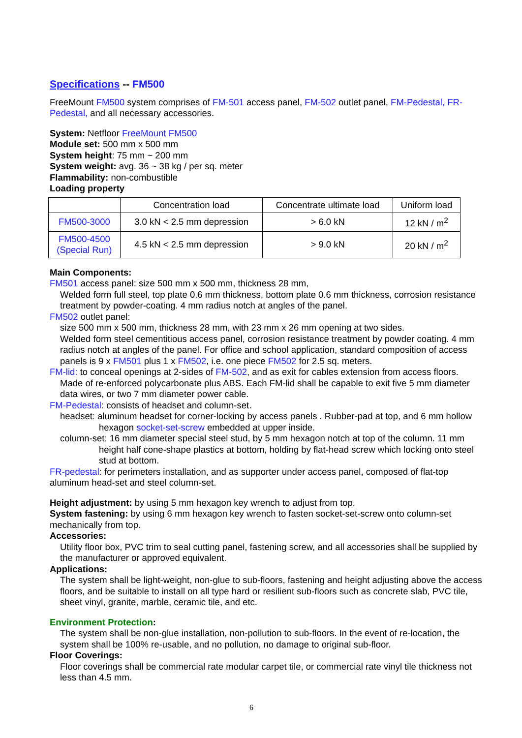Specifications -- FM500
FreeMount FM500 system comprises of FM-501 access panel, FM-502 outlet panel, FM-Pedestal, FR-Pedestal, and all necessary accessories.
System: Netfloor FreeMount FM500
Module set: 500 mm x 500 mm
System height: 75 mm ~ 200 mm
System weight: avg. 36 ~ 38 kg / per sq. meter
Flammability: non-combustible
Loading property
| | Concentration load | Concentrate ultimate load | Uniform load |
| --- | --- | --- | --- |
| FM500-3000 | 3.0 kN < 2.5 mm depression | > 6.0 kN | 12 kN / m<sup>2</sup> |
| FM500-4500 (Special Run) | 4.5 kN < 2.5 mm depression | > 9.0 kN | 20 kN / m<sup>2</sup> |
Main Components:
FM501 access panel: size 500 mm x 500 mm, thickness 28 mm,
Welded form full steel, top plate 0.6 mm thickness, bottom plate 0.6 mm thickness, corrosion resistance treatment by powder-coating. 4 mm radius notch at angles of the panel.
FM502 outlet panel:
size 500 mm x 500 mm, thickness 28 mm, with 23 mm x 26 mm opening at two sides.
Welded form steel cementitious access panel, corrosion resistance treatment by powder coating. 4 mm radius notch at angles of the panel. For office and school application, standard composition of access panels is 9 x FM501 plus 1 x FM502, i.e. one piece FM502 for 2.5 sq. meters.
FM-lid: to conceal openings at 2-sides of FM-502, and as exit for cables extension from access floors.
Made of re-enforced polycarbonate plus ABS. Each FM-lid shall be capable to exit five 5 mm diameter data wires, or two 7 mm diameter power cable.
FM-Pedestal: consists of headset and column-set.
headset: aluminum headset for corner-locking by access panels . Rubber-pad at top, and 6 mm hollow hexagon socket-set-screw embedded at upper inside.
column-set: 16 mm diameter special steel stud, by 5 mm hexagon notch at top of the column. 11 mm height half cone-shape plastics at bottom, holding by flat-head screw which locking onto steel stud at bottom.
FR-pedestal: for perimeters installation, and as supporter under access panel, composed of flat-top aluminum head-set and steel column-set.
Height adjustment: by using 5 mm hexagon key wrench to adjust from top.
System fastening: by using 6 mm hexagon key wrench to fasten socket-set-screw onto column-set mechanically from top.
Accessories:
Utility floor box, PVC trim to seal cutting panel, fastening screw, and all accessories shall be supplied by the manufacturer or approved equivalent.
Applications:
The system shall be light-weight, non-glue to sub-floors, fastening and height adjusting above the access floors, and be suitable to install on all type hard or resilient sub-floors such as concrete slab, PVC tile, sheet vinyl, granite, marble, ceramic tile, and etc.
Environment Protection:
The system shall be non-glue installation, non-pollution to sub-floors. In the event of re-location, the system shall be 100% re-usable, and no pollution, no damage to original sub-floor.
Floor Coverings:
Floor coverings shall be commercial rate modular carpet tile, or commercial rate vinyl tile thickness not less than 4.5 mm.
6